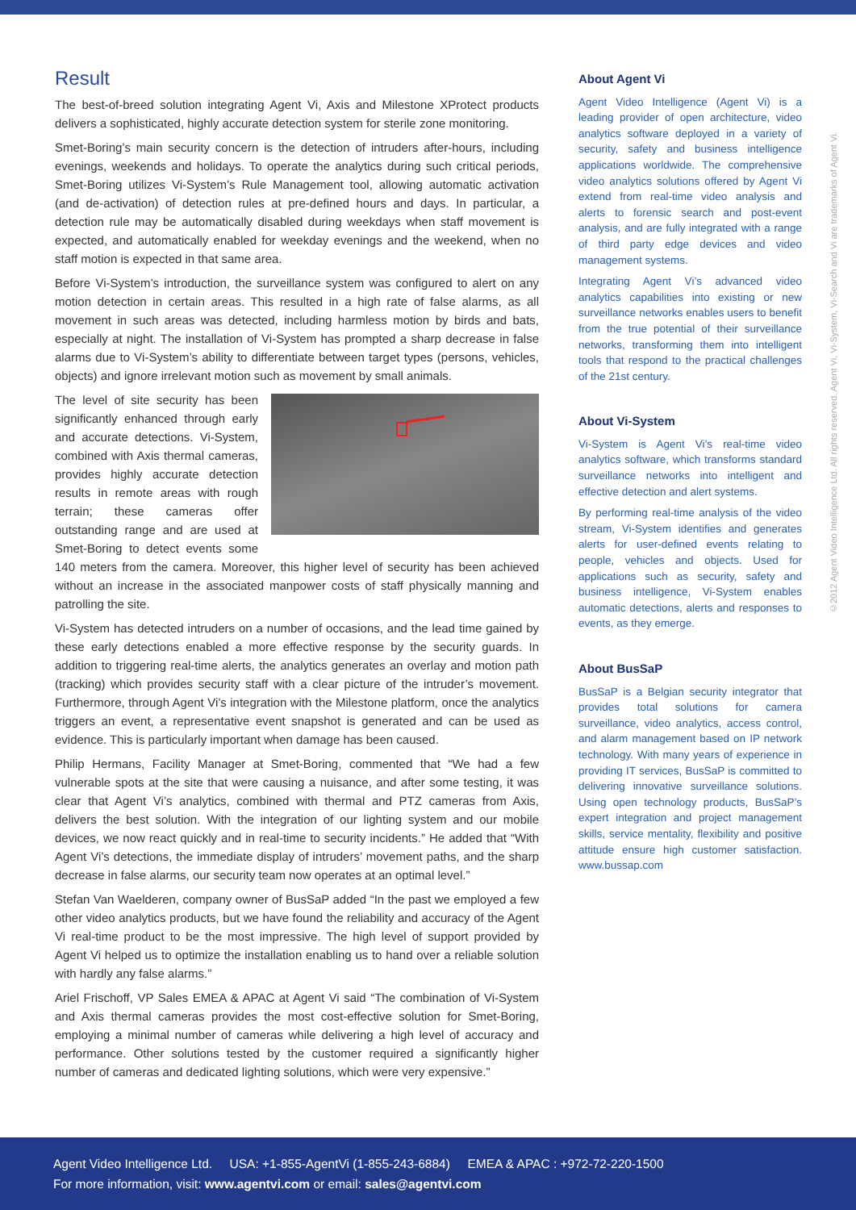Result
The best-of-breed solution integrating Agent Vi, Axis and Milestone XProtect products delivers a sophisticated, highly accurate detection system for sterile zone monitoring.
Smet-Boring’s main security concern is the detection of intruders after-hours, including evenings, weekends and holidays. To operate the analytics during such critical periods, Smet-Boring utilizes Vi-System’s Rule Management tool, allowing automatic activation (and de-activation) of detection rules at pre-defined hours and days. In particular, a detection rule may be automatically disabled during weekdays when staff movement is expected, and automatically enabled for weekday evenings and the weekend, when no staff motion is expected in that same area.
Before Vi-System’s introduction, the surveillance system was configured to alert on any motion detection in certain areas. This resulted in a high rate of false alarms, as all movement in such areas was detected, including harmless motion by birds and bats, especially at night. The installation of Vi-System has prompted a sharp decrease in false alarms due to Vi-System’s ability to differentiate between target types (persons, vehicles, objects) and ignore irrelevant motion such as movement by small animals.
The level of site security has been significantly enhanced through early and accurate detections. Vi-System, combined with Axis thermal cameras, provides highly accurate detection results in remote areas with rough terrain; these cameras offer outstanding range and are used at Smet-Boring to detect events some 140 meters from the camera. Moreover, this higher level of security has been achieved without an increase in the associated manpower costs of staff physically manning and patrolling the site.
Vi-System has detected intruders on a number of occasions, and the lead time gained by these early detections enabled a more effective response by the security guards. In addition to triggering real-time alerts, the analytics generates an overlay and motion path (tracking) which provides security staff with a clear picture of the intruder’s movement. Furthermore, through Agent Vi’s integration with the Milestone platform, once the analytics triggers an event, a representative event snapshot is generated and can be used as evidence. This is particularly important when damage has been caused.
Philip Hermans, Facility Manager at Smet-Boring, commented that “We had a few vulnerable spots at the site that were causing a nuisance, and after some testing, it was clear that Agent Vi’s analytics, combined with thermal and PTZ cameras from Axis, delivers the best solution. With the integration of our lighting system and our mobile devices, we now react quickly and in real-time to security incidents.” He added that “With Agent Vi’s detections, the immediate display of intruders’ movement paths, and the sharp decrease in false alarms, our security team now operates at an optimal level.”
Stefan Van Waelderen, company owner of BusSaP added “In the past we employed a few other video analytics products, but we have found the reliability and accuracy of the Agent Vi real-time product to be the most impressive. The high level of support provided by Agent Vi helped us to optimize the installation enabling us to hand over a reliable solution with hardly any false alarms.”
Ariel Frischoff, VP Sales EMEA & APAC at Agent Vi said “The combination of Vi-System and Axis thermal cameras provides the most cost-effective solution for Smet-Boring, employing a minimal number of cameras while delivering a high level of accuracy and performance. Other solutions tested by the customer required a significantly higher number of cameras and dedicated lighting solutions, which were very expensive.”
About Agent Vi
Agent Video Intelligence (Agent Vi) is a leading provider of open architecture, video analytics software deployed in a variety of security, safety and business intelligence applications worldwide. The comprehensive video analytics solutions offered by Agent Vi extend from real-time video analysis and alerts to forensic search and post-event analysis, and are fully integrated with a range of third party edge devices and video management systems.
Integrating Agent Vi’s advanced video analytics capabilities into existing or new surveillance networks enables users to benefit from the true potential of their surveillance networks, transforming them into intelligent tools that respond to the practical challenges of the 21st century.
About Vi-System
Vi-System is Agent Vi’s real-time video analytics software, which transforms standard surveillance networks into intelligent and effective detection and alert systems.
By performing real-time analysis of the video stream, Vi-System identifies and generates alerts for user-defined events relating to people, vehicles and objects. Used for applications such as security, safety and business intelligence, Vi-System enables automatic detections, alerts and responses to events, as they emerge.
About BusSaP
BusSaP is a Belgian security integrator that provides total solutions for camera surveillance, video analytics, access control, and alarm management based on IP network technology. With many years of experience in providing IT services, BusSaP is committed to delivering innovative surveillance solutions. Using open technology products, BusSaP’s expert integration and project management skills, service mentality, flexibility and positive attitude ensure high customer satisfaction. www.bussap.com
©2012 Agent Video Intelligence Ltd. All rights reserved. Agent Vi, Vi-System, Vi-Search and Vi are trademarks of Agent Vi.
Agent Video Intelligence Ltd. USA: +1-855-AgentVi (1-855-243-6884) EMEA & APAC : +972-72-220-1500
For more information, visit: www.agentvi.com or email: sales@agentvi.com